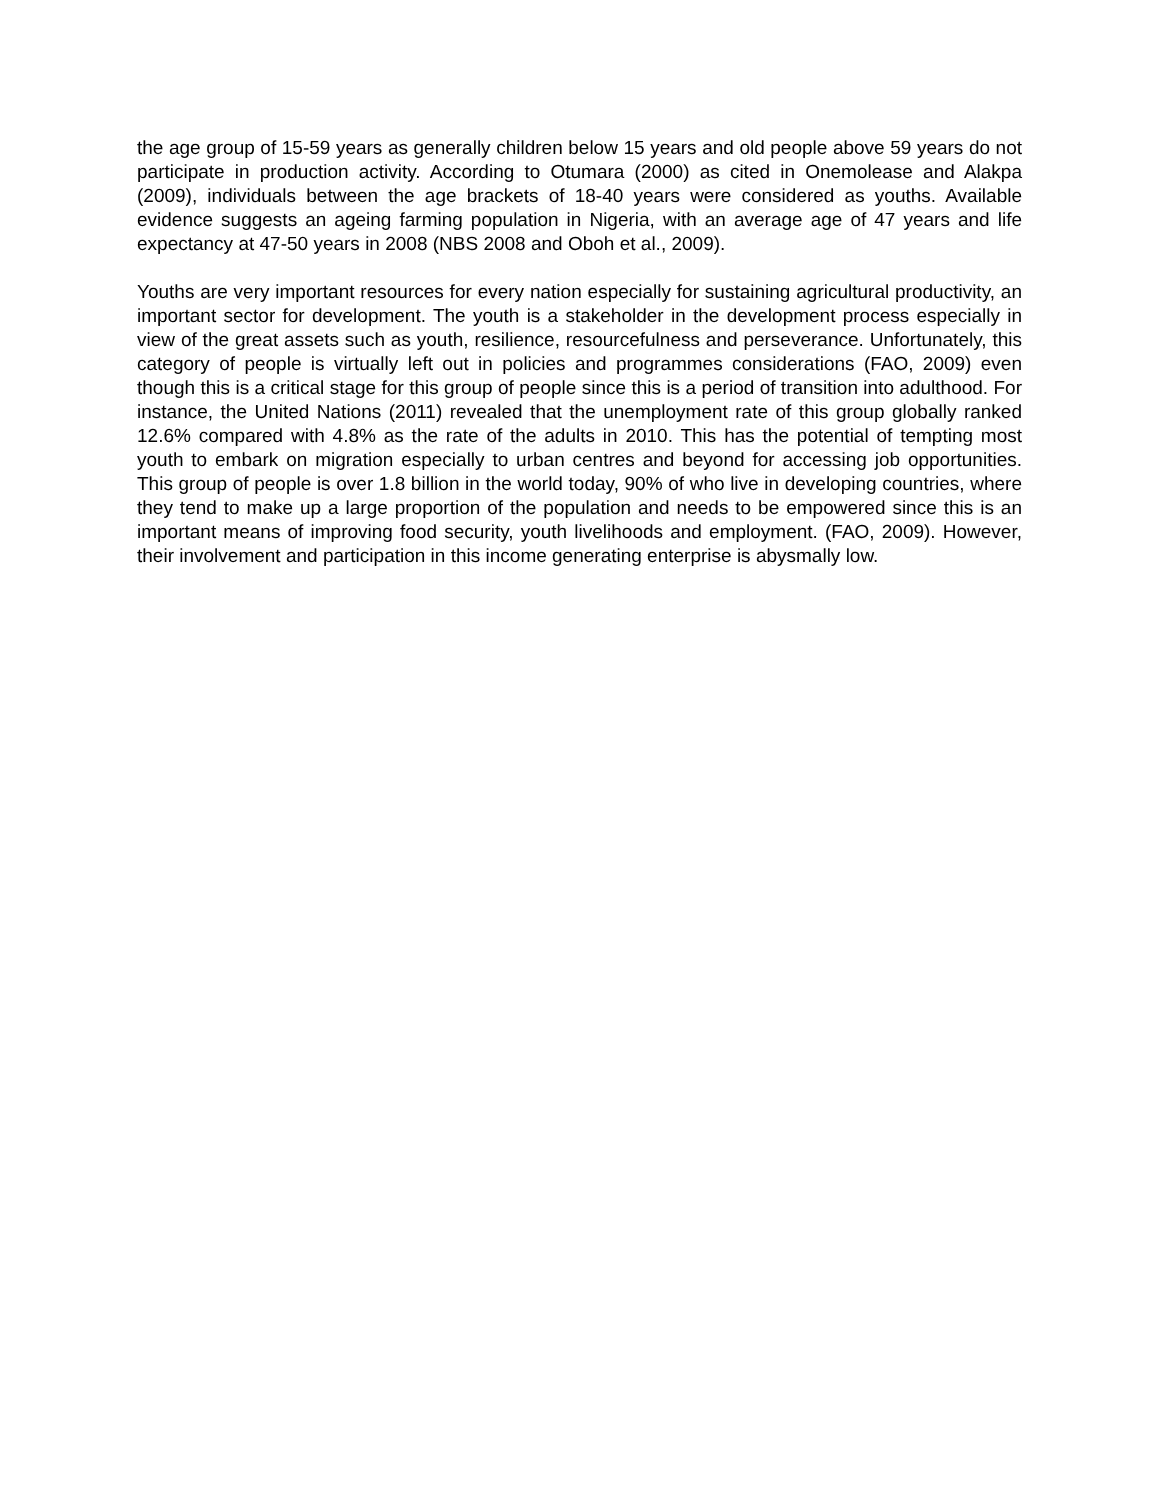the age group of 15-59 years as generally children below 15 years and old people above 59 years do not participate in production activity. According to Otumara (2000) as cited in Onemolease and Alakpa (2009), individuals between the age brackets of 18-40 years were considered as youths. Available evidence suggests an ageing farming population in Nigeria, with an average age of 47 years and life expectancy at 47-50 years in 2008 (NBS 2008 and Oboh et al., 2009).
Youths are very important resources for every nation especially for sustaining agricultural productivity, an important sector for development. The youth is a stakeholder in the development process especially in view of the great assets such as youth, resilience, resourcefulness and perseverance. Unfortunately, this category of people is virtually left out in policies and programmes considerations (FAO, 2009) even though this is a critical stage for this group of people since this is a period of transition into adulthood. For instance, the United Nations (2011) revealed that the unemployment rate of this group globally ranked 12.6% compared with 4.8% as the rate of the adults in 2010. This has the potential of tempting most youth to embark on migration especially to urban centres and beyond for accessing job opportunities. This group of people is over 1.8 billion in the world today, 90% of who live in developing countries, where they tend to make up a large proportion of the population and needs to be empowered since this is an important means of improving food security, youth livelihoods and employment. (FAO, 2009). However, their involvement and participation in this income generating enterprise is abysmally low.